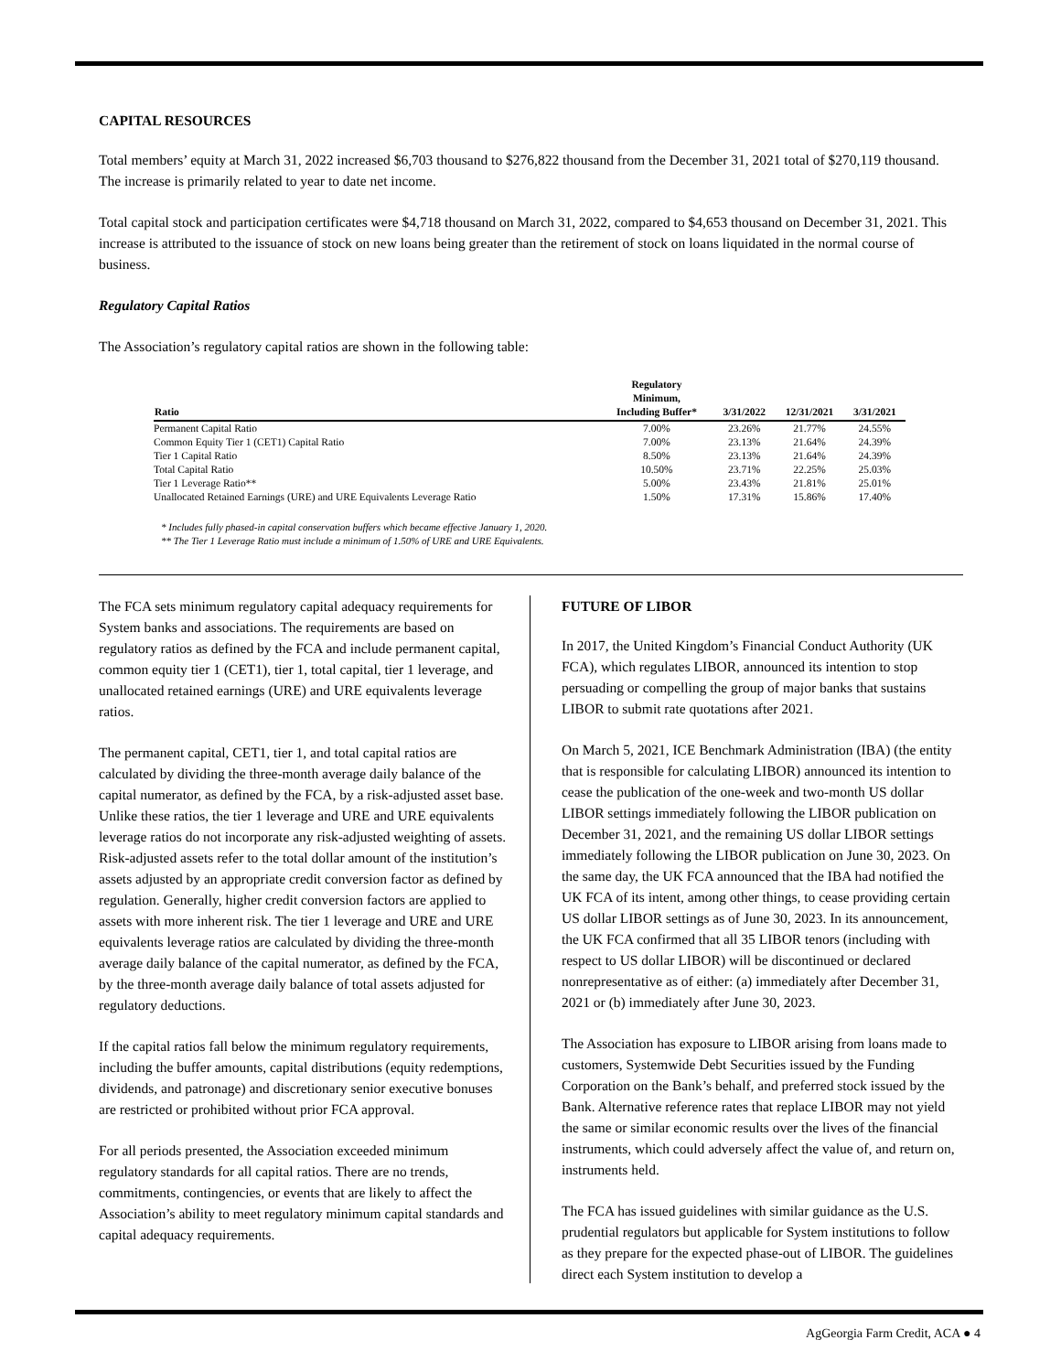CAPITAL RESOURCES
Total members’ equity at March 31, 2022 increased $6,703 thousand to $276,822 thousand from the December 31, 2021 total of $270,119 thousand. The increase is primarily related to year to date net income.
Total capital stock and participation certificates were $4,718 thousand on March 31, 2022, compared to $4,653 thousand on December 31, 2021. This increase is attributed to the issuance of stock on new loans being greater than the retirement of stock on loans liquidated in the normal course of business.
Regulatory Capital Ratios
The Association’s regulatory capital ratios are shown in the following table:
| Ratio | Regulatory Minimum, Including Buffer* | 3/31/2022 | 12/31/2021 | 3/31/2021 |
| --- | --- | --- | --- | --- |
| Permanent Capital Ratio | 7.00% | 23.26% | 21.77% | 24.55% |
| Common Equity Tier 1 (CET1) Capital Ratio | 7.00% | 23.13% | 21.64% | 24.39% |
| Tier 1 Capital Ratio | 8.50% | 23.13% | 21.64% | 24.39% |
| Total Capital Ratio | 10.50% | 23.71% | 22.25% | 25.03% |
| Tier 1 Leverage Ratio** | 5.00% | 23.43% | 21.81% | 25.01% |
| Unallocated Retained Earnings (URE) and URE Equivalents Leverage Ratio | 1.50% | 17.31% | 15.86% | 17.40% |
* Includes fully phased-in capital conservation buffers which became effective January 1, 2020.
** The Tier 1 Leverage Ratio must include a minimum of 1.50% of URE and URE Equivalents.
The FCA sets minimum regulatory capital adequacy requirements for System banks and associations. The requirements are based on regulatory ratios as defined by the FCA and include permanent capital, common equity tier 1 (CET1), tier 1, total capital, tier 1 leverage, and unallocated retained earnings (URE) and URE equivalents leverage ratios.
The permanent capital, CET1, tier 1, and total capital ratios are calculated by dividing the three-month average daily balance of the capital numerator, as defined by the FCA, by a risk-adjusted asset base. Unlike these ratios, the tier 1 leverage and URE and URE equivalents leverage ratios do not incorporate any risk-adjusted weighting of assets. Risk-adjusted assets refer to the total dollar amount of the institution’s assets adjusted by an appropriate credit conversion factor as defined by regulation. Generally, higher credit conversion factors are applied to assets with more inherent risk. The tier 1 leverage and URE and URE equivalents leverage ratios are calculated by dividing the three-month average daily balance of the capital numerator, as defined by the FCA, by the three-month average daily balance of total assets adjusted for regulatory deductions.
If the capital ratios fall below the minimum regulatory requirements, including the buffer amounts, capital distributions (equity redemptions, dividends, and patronage) and discretionary senior executive bonuses are restricted or prohibited without prior FCA approval.
For all periods presented, the Association exceeded minimum regulatory standards for all capital ratios. There are no trends, commitments, contingencies, or events that are likely to affect the Association’s ability to meet regulatory minimum capital standards and capital adequacy requirements.
FUTURE OF LIBOR
In 2017, the United Kingdom’s Financial Conduct Authority (UK FCA), which regulates LIBOR, announced its intention to stop persuading or compelling the group of major banks that sustains LIBOR to submit rate quotations after 2021.
On March 5, 2021, ICE Benchmark Administration (IBA) (the entity that is responsible for calculating LIBOR) announced its intention to cease the publication of the one-week and two-month US dollar LIBOR settings immediately following the LIBOR publication on December 31, 2021, and the remaining US dollar LIBOR settings immediately following the LIBOR publication on June 30, 2023. On the same day, the UK FCA announced that the IBA had notified the UK FCA of its intent, among other things, to cease providing certain US dollar LIBOR settings as of June 30, 2023. In its announcement, the UK FCA confirmed that all 35 LIBOR tenors (including with respect to US dollar LIBOR) will be discontinued or declared nonrepresentative as of either: (a) immediately after December 31, 2021 or (b) immediately after June 30, 2023.
The Association has exposure to LIBOR arising from loans made to customers, Systemwide Debt Securities issued by the Funding Corporation on the Bank’s behalf, and preferred stock issued by the Bank. Alternative reference rates that replace LIBOR may not yield the same or similar economic results over the lives of the financial instruments, which could adversely affect the value of, and return on, instruments held.
The FCA has issued guidelines with similar guidance as the U.S. prudential regulators but applicable for System institutions to follow as they prepare for the expected phase-out of LIBOR. The guidelines direct each System institution to develop a
AgGeorgia Farm Credit, ACA ● 4